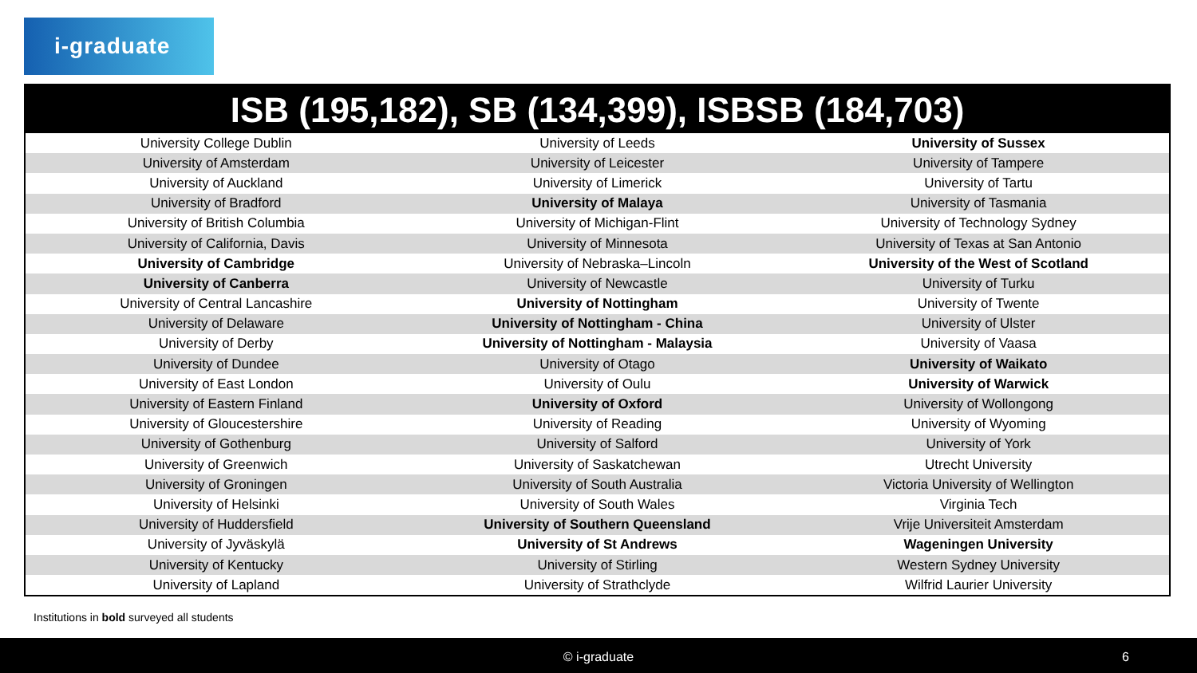i-graduate
ISB (195,182), SB (134,399), ISBSB (184,703)
| University College Dublin | University of Leeds | University of Sussex |
| University of Amsterdam | University of Leicester | University of Tampere |
| University of Auckland | University of Limerick | University of Tartu |
| University of Bradford | University of Malaya | University of Tasmania |
| University of British Columbia | University of Michigan-Flint | University of Technology Sydney |
| University of California, Davis | University of Minnesota | University of Texas at San Antonio |
| University of Cambridge | University of Nebraska–Lincoln | University of the West of Scotland |
| University of Canberra | University of Newcastle | University of Turku |
| University of Central Lancashire | University of Nottingham | University of Twente |
| University of Delaware | University of Nottingham - China | University of Ulster |
| University of Derby | University of Nottingham - Malaysia | University of Vaasa |
| University of Dundee | University of Otago | University of Waikato |
| University of East London | University of Oulu | University of Warwick |
| University of Eastern Finland | University of Oxford | University of Wollongong |
| University of Gloucestershire | University of Reading | University of Wyoming |
| University of Gothenburg | University of Salford | University of York |
| University of Greenwich | University of Saskatchewan | Utrecht University |
| University of Groningen | University of South Australia | Victoria University of Wellington |
| University of Helsinki | University of South Wales | Virginia Tech |
| University of Huddersfield | University of Southern Queensland | Vrije Universiteit Amsterdam |
| University of Jyväskylä | University of St Andrews | Wageningen University |
| University of Kentucky | University of Stirling | Western Sydney University |
| University of Lapland | University of Strathclyde | Wilfrid Laurier University |
Institutions in bold surveyed all students
© i-graduate 6